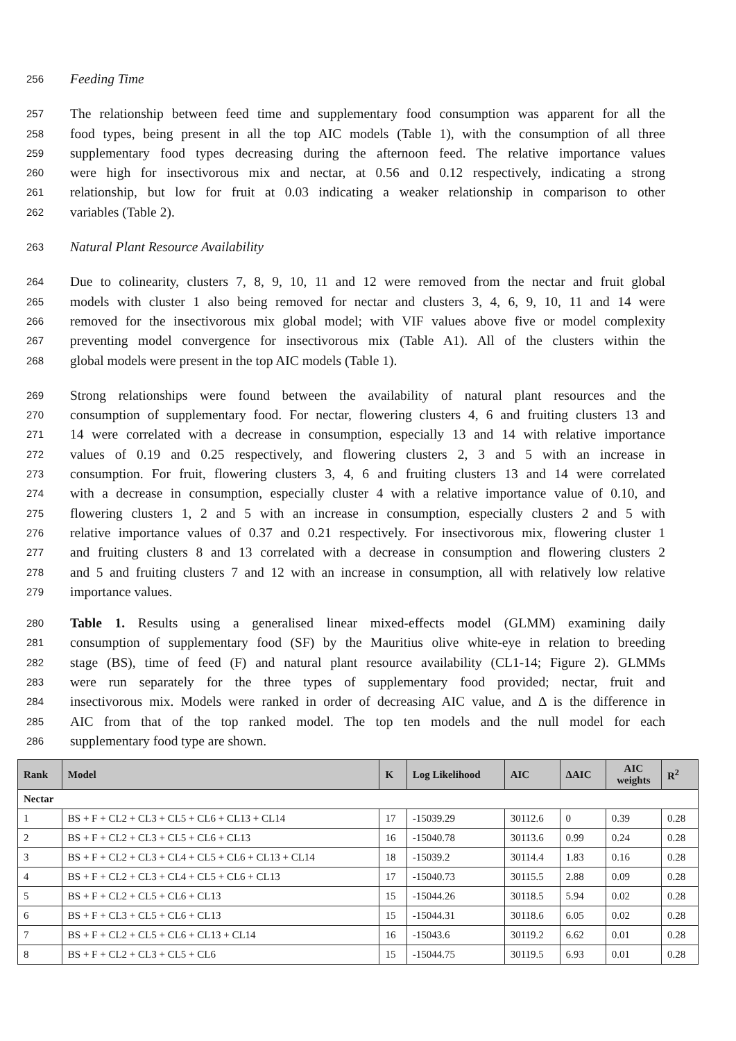256 Feeding Time
257 The relationship between feed time and supplementary food consumption was apparent for all the
258 food types, being present in all the top AIC models (Table 1), with the consumption of all three
259 supplementary food types decreasing during the afternoon feed. The relative importance values
260 were high for insectivorous mix and nectar, at 0.56 and 0.12 respectively, indicating a strong
261 relationship, but low for fruit at 0.03 indicating a weaker relationship in comparison to other
262 variables (Table 2).
263 Natural Plant Resource Availability
264 Due to colinearity, clusters 7, 8, 9, 10, 11 and 12 were removed from the nectar and fruit global
265 models with cluster 1 also being removed for nectar and clusters 3, 4, 6, 9, 10, 11 and 14 were
266 removed for the insectivorous mix global model; with VIF values above five or model complexity
267 preventing model convergence for insectivorous mix (Table A1). All of the clusters within the
268 global models were present in the top AIC models (Table 1).
269 Strong relationships were found between the availability of natural plant resources and the
270 consumption of supplementary food. For nectar, flowering clusters 4, 6 and fruiting clusters 13 and
271 14 were correlated with a decrease in consumption, especially 13 and 14 with relative importance
272 values of 0.19 and 0.25 respectively, and flowering clusters 2, 3 and 5 with an increase in
273 consumption. For fruit, flowering clusters 3, 4, 6 and fruiting clusters 13 and 14 were correlated
274 with a decrease in consumption, especially cluster 4 with a relative importance value of 0.10, and
275 flowering clusters 1, 2 and 5 with an increase in consumption, especially clusters 2 and 5 with
276 relative importance values of 0.37 and 0.21 respectively. For insectivorous mix, flowering cluster 1
277 and fruiting clusters 8 and 13 correlated with a decrease in consumption and flowering clusters 2
278 and 5 and fruiting clusters 7 and 12 with an increase in consumption, all with relatively low relative
279 importance values.
280 Table 1. Results using a generalised linear mixed-effects model (GLMM) examining daily
281 consumption of supplementary food (SF) by the Mauritius olive white-eye in relation to breeding
282 stage (BS), time of feed (F) and natural plant resource availability (CL1-14; Figure 2). GLMMs
283 were run separately for the three types of supplementary food provided; nectar, fruit and
284 insectivorous mix. Models were ranked in order of decreasing AIC value, and Δ is the difference in
285 AIC from that of the top ranked model. The top ten models and the null model for each
286 supplementary food type are shown.
| Rank | Model | K | Log Likelihood | AIC | ΔAIC | AIC weights | R<sup>2</sup> |
| --- | --- | --- | --- | --- | --- | --- | --- |
| Nectar | | | | | | | |
| 1 | BS + F + CL2 + CL3 + CL5 + CL6 + CL13 + CL14 | 17 | -15039.29 | 30112.6 | 0 | 0.39 | 0.28 |
| 2 | BS + F + CL2 + CL3 + CL5 + CL6 + CL13 | 16 | -15040.78 | 30113.6 | 0.99 | 0.24 | 0.28 |
| 3 | BS + F + CL2 + CL3 + CL4 + CL5 + CL6 + CL13 + CL14 | 18 | -15039.2 | 30114.4 | 1.83 | 0.16 | 0.28 |
| 4 | BS + F + CL2 + CL3 + CL4 + CL5 + CL6 + CL13 | 17 | -15040.73 | 30115.5 | 2.88 | 0.09 | 0.28 |
| 5 | BS + F + CL2 + CL5 + CL6 + CL13 | 15 | -15044.26 | 30118.5 | 5.94 | 0.02 | 0.28 |
| 6 | BS + F + CL3 + CL5 + CL6 + CL13 | 15 | -15044.31 | 30118.6 | 6.05 | 0.02 | 0.28 |
| 7 | BS + F + CL2 + CL5 + CL6 + CL13 + CL14 | 16 | -15043.6 | 30119.2 | 6.62 | 0.01 | 0.28 |
| 8 | BS + F + CL2 + CL3 + CL5 + CL6 | 15 | -15044.75 | 30119.5 | 6.93 | 0.01 | 0.28 |